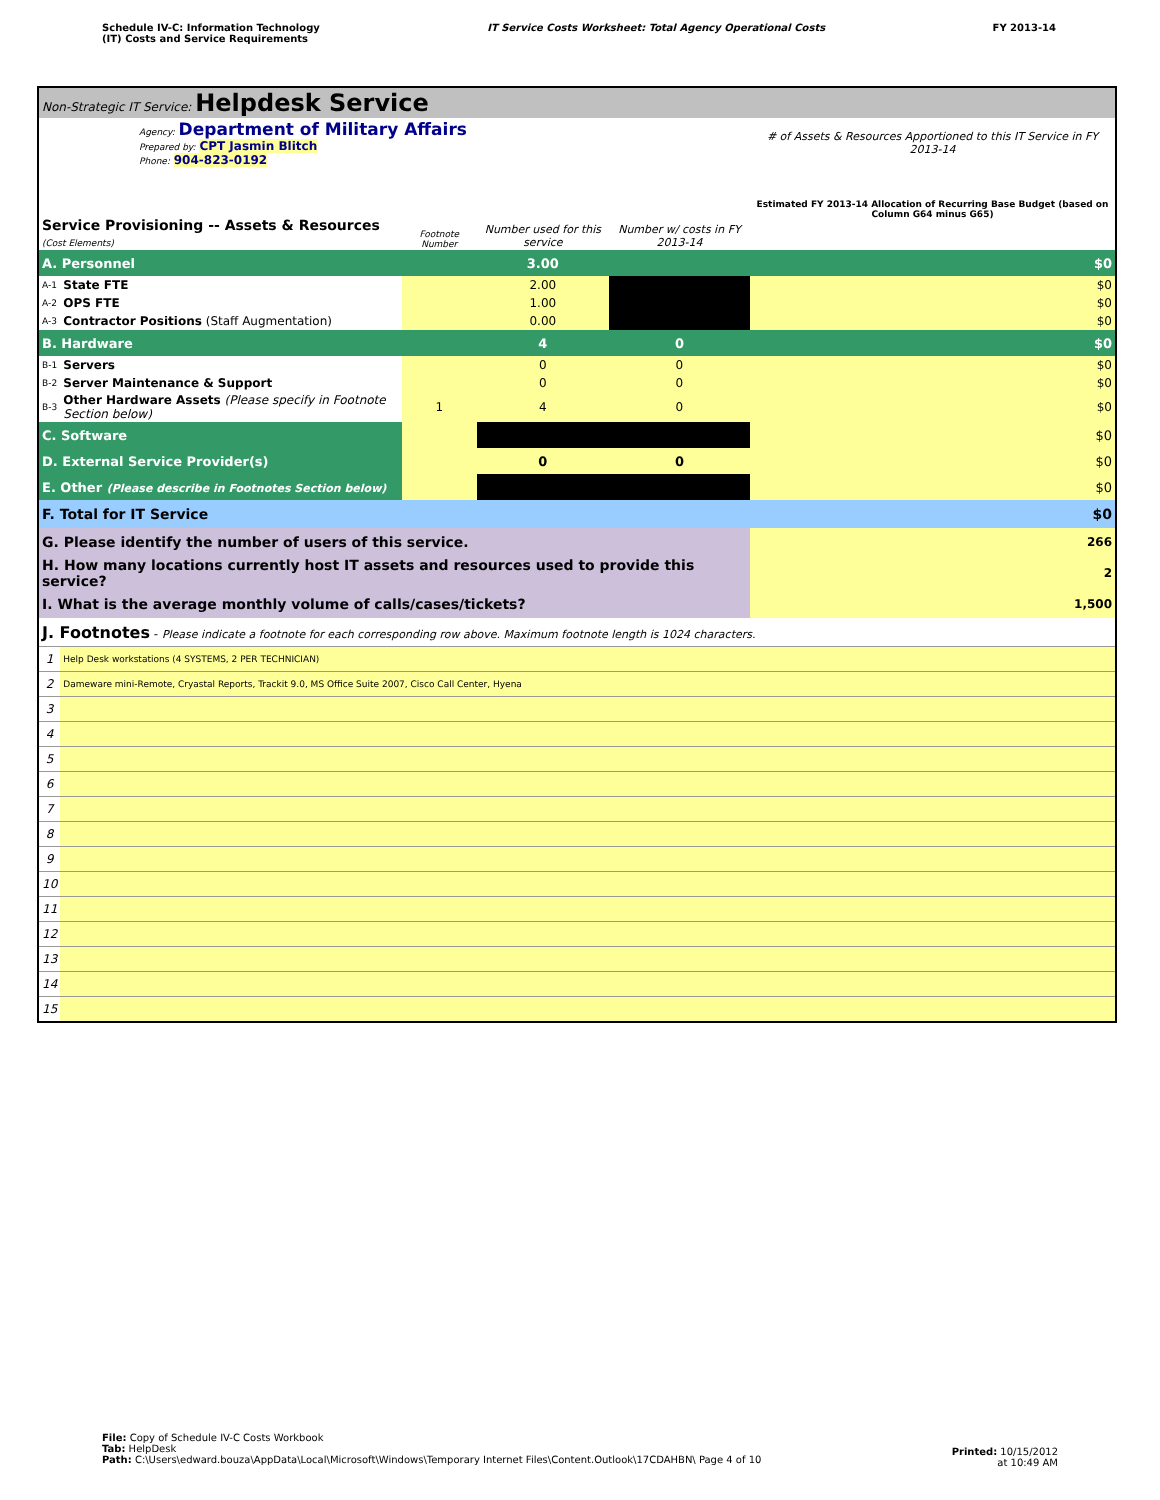Schedule IV-C: Information Technology
(IT) Costs and Service Requirements
IT Service Costs Worksheet: Total Agency Operational Costs
FY 2013-14
| Non-Strategic IT Service: Helpdesk Service | | | | | | |
| Agency: Department of Military Affairs Prepared by: CPT Jasmin Blitch Phone: 904-823-0192 | | | | | | # of Assets & Resources Apportioned to this IT Service in FY 2013-14 |
| Service Provisioning -- Assets & Resources (Cost Elements) | | Footnote Number | Number used for this service | Number w/ costs in FY 2013-14 | Estimated FY 2013-14 Allocation of Recurring Base Budget (based on Column G64 minus G65) | |
| A. Personnel | | | 3.00 | | $0 | |
| A-1 | State FTE | | 2.00 | | $0 | |
| A-2 | OPS FTE | | 1.00 | | $0 | |
| A-3 | Contractor Positions (Staff Augmentation) | | 0.00 | | $0 | |
| B. Hardware | | | 4 | 0 | $0 | |
| B-1 | Servers | | 0 | 0 | $0 | |
| B-2 | Server Maintenance & Support | | 0 | 0 | $0 | |
| B-3 | Other Hardware Assets (Please specify in Footnote Section below) | 1 | 4 | 0 | $0 | |
| C. Software | | | | | $0 | |
| D. External Service Provider(s) | | | 0 | 0 | $0 | |
| E. Other (Please describe in Footnotes Section below) | | | | | $0 | |
| F. Total for IT Service | | | | | $0 | |
| G. Please identify the number of users of this service. | | | | | 266 | |
| H. How many locations currently host IT assets and resources used to provide this service? | | | | | 2 | |
| I. What is the average monthly volume of calls/cases/tickets? | | | | | 1,500 | |
| J. Footnotes - Please indicate a footnote for each corresponding row above. Maximum footnote length is 1024 characters. | | | | | | |
| 1 | Help Desk workstations (4 SYSTEMS, 2 PER TECHNICIAN) | | | | | |
| 2 | Dameware mini-Remote, Cryastal Reports, Trackit 9.0, MS Office Suite 2007, Cisco Call Center, Hyena | | | | | |
| 3 | | | | | | |
| 4 | | | | | | |
| 5 | | | | | | |
| 6 | | | | | | |
| 7 | | | | | | |
| 8 | | | | | | |
| 9 | | | | | | |
| 10 | | | | | | |
| 11 | | | | | | |
| 12 | | | | | | |
| 13 | | | | | | |
| 14 | | | | | | |
| 15 | | | | | | |
File: Copy of Schedule IV-C Costs Workbook
Tab: HelpDesk
Path: C:\Users\edward.bouza\AppData\Local\Microsoft\Windows\Temporary Internet Files\Content.Outlook\17CDAHBN\ Page 4 of 10
Printed: 10/15/2012
at 10:49 AM